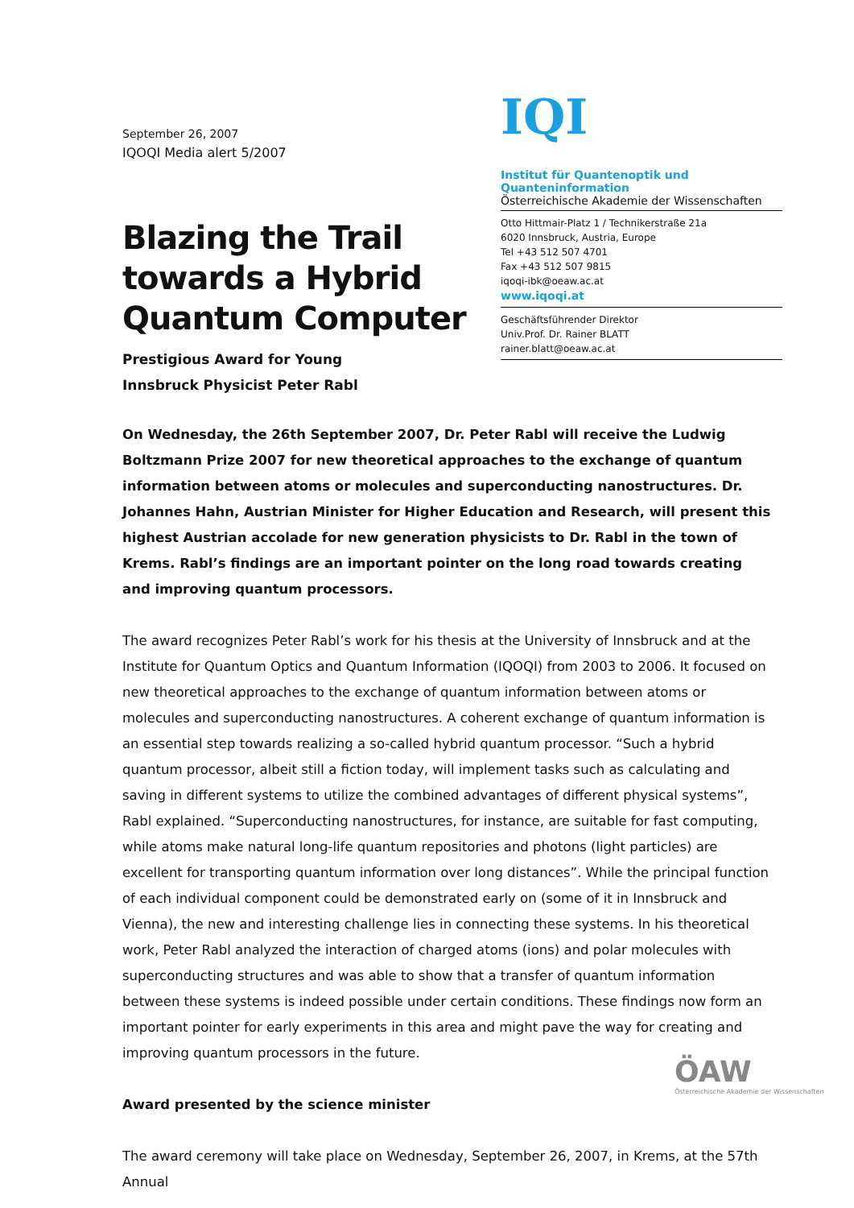September 26, 2007
IQOQI Media alert 5/2007
Blazing the Trail towards a Hybrid Quantum Computer
Prestigious Award for Young
Innsbruck Physicist Peter Rabl
IQI
Institut für Quantenoptik und Quanteninformation
Österreichische Akademie der Wissenschaften
Otto Hittmair-Platz 1 / Technikerstraße 21a
6020 Innsbruck, Austria, Europe
Tel +43 512 507 4701
Fax +43 512 507 9815
iqoqi-ibk@oeaw.ac.at
www.iqoqi.at
Geschäftsführender Direktor
Univ.Prof. Dr. Rainer BLATT
rainer.blatt@oeaw.ac.at
On Wednesday, the 26th September 2007, Dr. Peter Rabl will receive the Ludwig Boltzmann Prize 2007 for new theoretical approaches to the exchange of quantum information between atoms or molecules and superconducting nanostructures. Dr. Johannes Hahn, Austrian Minister for Higher Education and Research, will present this highest Austrian accolade for new generation physicists to Dr. Rabl in the town of Krems. Rabl’s findings are an important pointer on the long road towards creating and improving quantum processors.
The award recognizes Peter Rabl’s work for his thesis at the University of Innsbruck and at the Institute for Quantum Optics and Quantum Information (IQOQI) from 2003 to 2006. It focused on new theoretical approaches to the exchange of quantum information between atoms or molecules and superconducting nanostructures. A coherent exchange of quantum information is an essential step towards realizing a so-called hybrid quantum processor. “Such a hybrid quantum processor, albeit still a fiction today, will implement tasks such as calculating and saving in different systems to utilize the combined advantages of different physical systems”, Rabl explained. “Superconducting nanostructures, for instance, are suitable for fast computing, while atoms make natural long-life quantum repositories and photons (light particles) are excellent for transporting quantum information over long distances”. While the principal function of each individual component could be demonstrated early on (some of it in Innsbruck and Vienna), the new and interesting challenge lies in connecting these systems. In his theoretical work, Peter Rabl analyzed the interaction of charged atoms (ions) and polar molecules with superconducting structures and was able to show that a transfer of quantum information between these systems is indeed possible under certain conditions. These findings now form an important pointer for early experiments in this area and might pave the way for creating and improving quantum processors in the future.
Award presented by the science minister
The award ceremony will take place on Wednesday, September 26, 2007, in Krems, at the 57th Annual
ÖAW
Österreichische Akademie der Wissenschaften